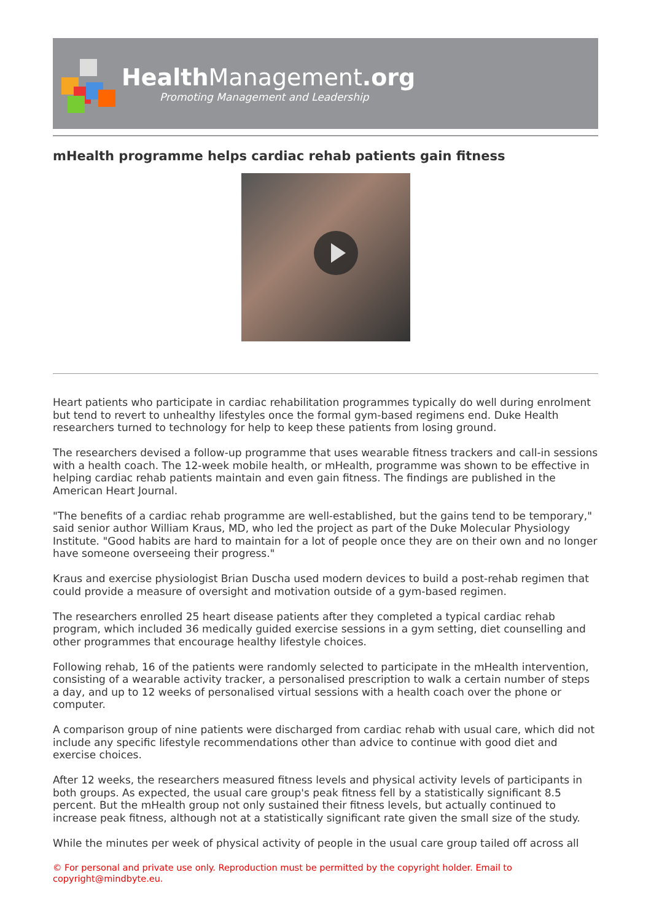Health Management.org
Promoting Management and Leadership
mHealth programme helps cardiac rehab patients gain fitness
Heart patients who participate in cardiac rehabilitation programmes typically do well during enrolment but tend to revert to unhealthy lifestyles once the formal gym-based regimens end. Duke Health researchers turned to technology for help to keep these patients from losing ground.
The researchers devised a follow-up programme that uses wearable fitness trackers and call-in sessions with a health coach. The 12-week mobile health, or mHealth, programme was shown to be effective in helping cardiac rehab patients maintain and even gain fitness. The findings are published in the American Heart Journal.
"The benefits of a cardiac rehab programme are well-established, but the gains tend to be temporary," said senior author William Kraus, MD, who led the project as part of the Duke Molecular Physiology Institute. "Good habits are hard to maintain for a lot of people once they are on their own and no longer have someone overseeing their progress."
Kraus and exercise physiologist Brian Duscha used modern devices to build a post-rehab regimen that could provide a measure of oversight and motivation outside of a gym-based regimen.
The researchers enrolled 25 heart disease patients after they completed a typical cardiac rehab program, which included 36 medically guided exercise sessions in a gym setting, diet counselling and other programmes that encourage healthy lifestyle choices.
Following rehab, 16 of the patients were randomly selected to participate in the mHealth intervention, consisting of a wearable activity tracker, a personalised prescription to walk a certain number of steps a day, and up to 12 weeks of personalised virtual sessions with a health coach over the phone or computer.
A comparison group of nine patients were discharged from cardiac rehab with usual care, which did not include any specific lifestyle recommendations other than advice to continue with good diet and exercise choices.
After 12 weeks, the researchers measured fitness levels and physical activity levels of participants in both groups. As expected, the usual care group's peak fitness fell by a statistically significant 8.5 percent. But the mHealth group not only sustained their fitness levels, but actually continued to increase peak fitness, although not at a statistically significant rate given the small size of the study.
While the minutes per week of physical activity of people in the usual care group tailed off across all
© For personal and private use only. Reproduction must be permitted by the copyright holder. Email to copyright@mindbyte.eu.